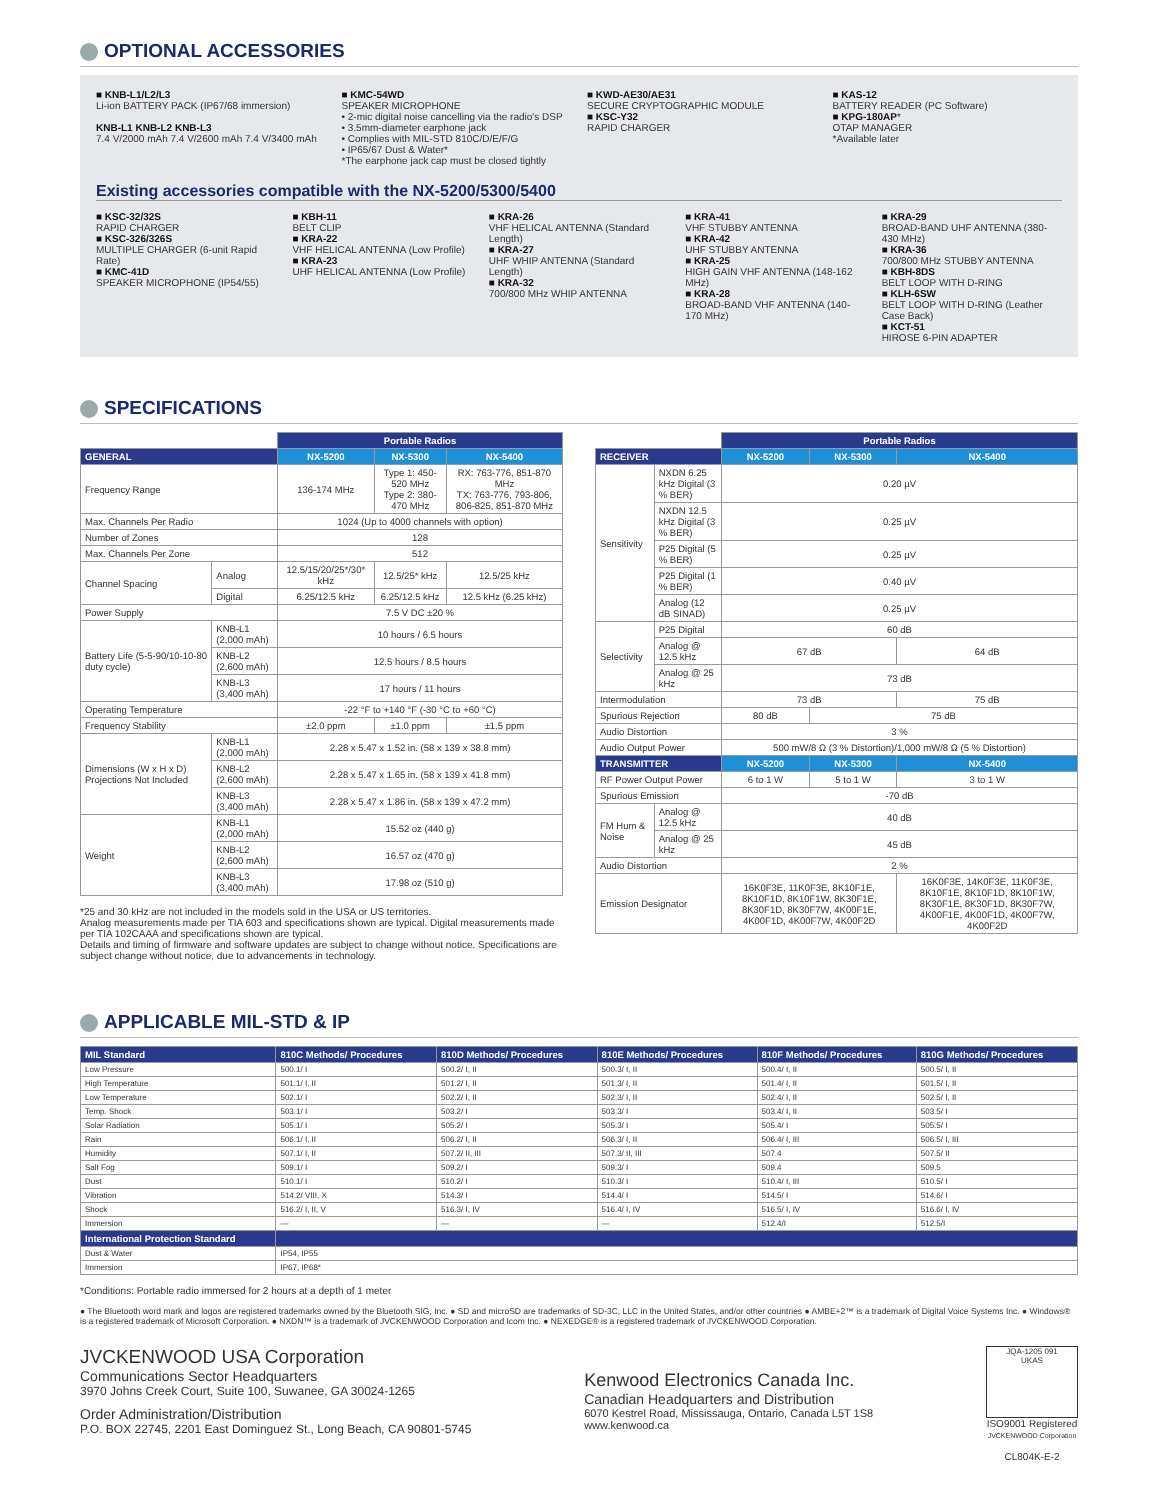OPTIONAL ACCESSORIES
■ KNB-L1/L2/L3
Li-ion BATTERY PACK (IP67/68 immersion)
KNB-L1 KNB-L2 KNB-L3
7.4 V/2000 mAh 7.4 V/2600 mAh 7.4 V/3400 mAh
■ KMC-54WD
SPEAKER MICROPHONE
• 2-mic digital noise cancelling via the radio's DSP
• 3.5mm-diameter earphone jack
• Complies with MIL-STD 810C/D/E/F/G
• IP65/67 Dust & Water*
*The earphone jack cap must be closed tightly
■ KWD-AE30/AE31
SECURE CRYPTOGRAPHIC MODULE
■ KSC-Y32
RAPID CHARGER
■ KAS-12
BATTERY READER (PC Software)
■ KPG-180AP*
OTAP MANAGER
*Available later
Existing accessories compatible with the NX-5200/5300/5400
■ KSC-32/32S
RAPID CHARGER
■ KSC-326/326S
MULTIPLE CHARGER (6-unit Rapid Rate)
■ KMC-41D
SPEAKER MICROPHONE (IP54/55)
■ KBH-11
BELT CLIP
■ KRA-22
VHF HELICAL ANTENNA (Low Profile)
■ KRA-23
UHF HELICAL ANTENNA (Low Profile)
■ KRA-26
VHF HELICAL ANTENNA (Standard Length)
■ KRA-27
UHF WHIP ANTENNA (Standard Length)
■ KRA-32
700/800 MHz WHIP ANTENNA
■ KRA-41
VHF STUBBY ANTENNA
■ KRA-42
UHF STUBBY ANTENNA
■ KRA-25
HIGH GAIN VHF ANTENNA (148-162 MHz)
■ KRA-28
BROAD-BAND VHF ANTENNA (140-170 MHz)
■ KRA-29
BROAD-BAND UHF ANTENNA (380-430 MHz)
■ KRA-36
700/800 MHz STUBBY ANTENNA
■ KBH-8DS
BELT LOOP WITH D-RING
■ KLH-6SW
BELT LOOP WITH D-RING (Leather Case Back)
■ KCT-51
HIROSE 6-PIN ADAPTER
SPECIFICATIONS
| | | Portable Radios | | |
| GENERAL | | NX-5200 | NX-5300 | NX-5400 |
| Frequency Range | | 136-174 MHz | Type 1: 450-520 MHz Type 2: 380-470 MHz | RX: 763-776, 851-870 MHz TX: 763-776, 793-806, 806-825, 851-870 MHz |
| Max. Channels Per Radio | | 1024 (Up to 4000 channels with option) | | |
| Number of Zones | | 128 | | |
| Max. Channels Per Zone | | 512 | | |
| Channel Spacing | Analog | 12.5/15/20/25*/30* kHz | 12.5/25* kHz | 12.5/25 kHz |
| | Digital | 6.25/12.5 kHz | 6.25/12.5 kHz | 12.5 kHz (6.25 kHz) |
| Power Supply | | 7.5 V DC ±20 % | | |
| Battery Life (5-5-90/10-10-80 duty cycle) | KNB-L1 (2,000 mAh) | 10 hours / 6.5 hours | | |
| | KNB-L2 (2,600 mAh) | 12.5 hours / 8.5 hours | | |
| | KNB-L3 (3,400 mAh) | 17 hours / 11 hours | | |
| Operating Temperature | | -22 °F to +140 °F (-30 °C to +60 °C) | | |
| Frequency Stability | | ±2.0 ppm | ±1.0 ppm | ±1.5 ppm |
| Dimensions (W x H x D) Projections Not Included | KNB-L1 (2,000 mAh) | 2.28 x 5.47 x 1.52 in. (58 x 139 x 38.8 mm) | | |
| | KNB-L2 (2,600 mAh) | 2.28 x 5.47 x 1.65 in. (58 x 139 x 41.8 mm) | | |
| | KNB-L3 (3,400 mAh) | 2.28 x 5.47 x 1.86 in. (58 x 139 x 47.2 mm) | | |
| Weight | KNB-L1 (2,000 mAh) | 15.52 oz (440 g) | | |
| | KNB-L2 (2,600 mAh) | 16.57 oz (470 g) | | |
| | KNB-L3 (3,400 mAh) | 17.98 oz (510 g) | | |
*25 and 30 kHz are not included in the models sold in the USA or US territories.
Analog measurements made per TIA 603 and specifications shown are typical. Digital measurements made per TIA 102CAAA and specifications shown are typical.
Details and timing of firmware and software updates are subject to change without notice. Specifications are subject change without notice, due to advancements in technology.
| | | Portable Radios | | |
| RECEIVER | | NX-5200 | NX-5300 | NX-5400 |
| Sensitivity | NXDN 6.25 kHz Digital (3 % BER) | 0.20 µV | | |
| | NXDN 12.5 kHz Digital (3 % BER) | 0.25 µV | | |
| | P25 Digital (5 % BER) | 0.25 µV | | |
| | P25 Digital (1 % BER) | 0.40 µV | | |
| | Analog (12 dB SINAD) | 0.25 µV | | |
| Selectivity | P25 Digital | 60 dB | | |
| | Analog @ 12.5 kHz | 67 dB | | 64 dB |
| | Analog @ 25 kHz | 73 dB | | |
| Intermodulation | | 73 dB | | 75 dB |
| Spurious Rejection | | 80 dB | 75 dB | |
| Audio Distortion | | 3 % | | |
| Audio Output Power | | 500 mW/8 Ω (3 % Distortion)/1,000 mW/8 Ω (5 % Distortion) | | |
| TRANSMITTER | | NX-5200 | NX-5300 | NX-5400 |
| RF Power Output Power | | 6 to 1 W | 5 to 1 W | 3 to 1 W |
| Spurious Emission | | -70 dB | | |
| FM Hum & Noise | Analog @ 12.5 kHz | 40 dB | | |
| | Analog @ 25 kHz | 45 dB | | |
| Audio Distortion | | 2 % | | |
| Emission Designator | | 16K0F3E, 11K0F3E, 8K10F1E, 8K10F1D, 8K10F1W, 8K30F1E, 8K30F1D, 8K30F7W, 4K00F1E, 4K00F1D, 4K00F7W, 4K00F2D | | 16K0F3E, 14K0F3E, 11K0F3E, 8K10F1E, 8K10F1D, 8K10F1W, 8K30F1E, 8K30F1D, 8K30F7W, 4K00F1E, 4K00F1D, 4K00F7W, 4K00F2D |
APPLICABLE MIL-STD & IP
| MIL Standard | 810C Methods/ Procedures | 810D Methods/ Procedures | 810E Methods/ Procedures | 810F Methods/ Procedures | 810G Methods/ Procedures |
| --- | --- | --- | --- | --- | --- |
| Low Pressure | 500.1/ I | 500.2/ I, II | 500.3/ I, II | 500.4/ I, II | 500.5/ I, II |
| High Temperature | 501.1/ I, II | 501.2/ I, II | 501.3/ I, II | 501.4/ I, II | 501.5/ I, II |
| Low Temperature | 502.1/ I | 502.2/ I, II | 502.3/ I, II | 502.4/ I, II | 502.5/ I, II |
| Temp. Shock | 503.1/ I | 503.2/ I | 503.3/ I | 503.4/ I, II | 503.5/ I |
| Solar Radiation | 505.1/ I | 505.2/ I | 505.3/ I | 505.4/ I | 505.5/ I |
| Rain | 506.1/ I, II | 506.2/ I, II | 506.3/ I, II | 506.4/ I, III | 506.5/ I, III |
| Humidity | 507.1/ I, II | 507.2/ II, III | 507.3/ II, III | 507.4 | 507.5/ II |
| Salt Fog | 509.1/ I | 509.2/ I | 509.3/ I | 509.4 | 509.5 |
| Dust | 510.1/ I | 510.2/ I | 510.3/ I | 510.4/ I, III | 510.5/ I |
| Vibration | 514.2/ VIII, X | 514.3/ I | 514.4/ I | 514.5/ I | 514.6/ I |
| Shock | 516.2/ I, II, V | 516.3/ I, IV | 516.4/ I, IV | 516.5/ I, IV | 516.6/ I, IV |
| Immersion | — | — | — | 512.4/I | 512.5/I |
| International Protection Standard | | | | | |
| Dust & Water | IP54, IP55 | | | | |
| Immersion | IP67, IP68* | | | | |
*Conditions: Portable radio immersed for 2 hours at a depth of 1 meter
● The Bluetooth word mark and logos are registered trademarks owned by the Bluetooth SIG, Inc. ● SD and microSD are trademarks of SD-3C, LLC in the United States, and/or other countries ● AMBE+2™ is a trademark of Digital Voice Systems Inc. ● Windows® is a registered trademark of Microsoft Corporation. ● NXDN™ is a trademark of JVCKENWOOD Corporation and Icom Inc. ● NEXEDGE® is a registered trademark of JVCKENWOOD Corporation.
JVCKENWOOD USA Corporation
Communications Sector Headquarters
3970 Johns Creek Court, Suite 100, Suwanee, GA 30024-1265
Order Administration/Distribution
P.O. BOX 22745, 2201 East Dominguez St., Long Beach, CA 90801-5745
Kenwood Electronics Canada Inc.
Canadian Headquarters and Distribution
6070 Kestrel Road, Mississauga, Ontario, Canada L5T 1S8
www.kenwood.ca
JQA-1205 091
UKAS
ISO9001 Registered
JVCKENWOOD Corporation
CL804K-E-2